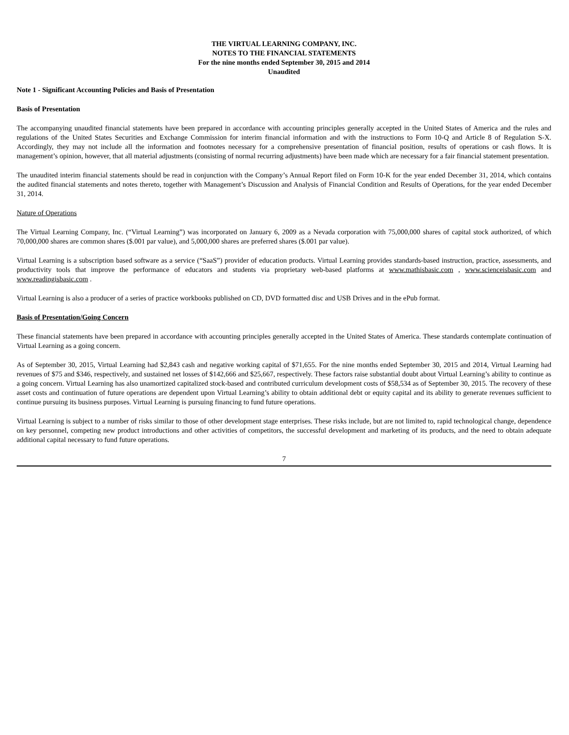THE VIRTUAL LEARNING COMPANY, INC.
NOTES TO THE FINANCIAL STATEMENTS
For the nine months ended September 30, 2015 and 2014
Unaudited
Note 1 - Significant Accounting Policies and Basis of Presentation
Basis of Presentation
The accompanying unaudited financial statements have been prepared in accordance with accounting principles generally accepted in the United States of America and the rules and regulations of the United States Securities and Exchange Commission for interim financial information and with the instructions to Form 10-Q and Article 8 of Regulation S-X. Accordingly, they may not include all the information and footnotes necessary for a comprehensive presentation of financial position, results of operations or cash flows. It is management’s opinion, however, that all material adjustments (consisting of normal recurring adjustments) have been made which are necessary for a fair financial statement presentation.
The unaudited interim financial statements should be read in conjunction with the Company’s Annual Report filed on Form 10-K for the year ended December 31, 2014, which contains the audited financial statements and notes thereto, together with Management’s Discussion and Analysis of Financial Condition and Results of Operations, for the year ended December 31, 2014.
Nature of Operations
The Virtual Learning Company, Inc. (“Virtual Learning”) was incorporated on January 6, 2009 as a Nevada corporation with 75,000,000 shares of capital stock authorized, of which 70,000,000 shares are common shares ($.001 par value), and 5,000,000 shares are preferred shares ($.001 par value).
Virtual Learning is a subscription based software as a service (“SaaS”) provider of education products. Virtual Learning provides standards-based instruction, practice, assessments, and productivity tools that improve the performance of educators and students via proprietary web-based platforms at www.mathisbasic.com , www.scienceisbasic.com and www.readingisbasic.com .
Virtual Learning is also a producer of a series of practice workbooks published on CD, DVD formatted disc and USB Drives and in the ePub format.
Basis of Presentation/Going Concern
These financial statements have been prepared in accordance with accounting principles generally accepted in the United States of America. These standards contemplate continuation of Virtual Learning as a going concern.
As of September 30, 2015, Virtual Learning had $2,843 cash and negative working capital of $71,655. For the nine months ended September 30, 2015 and 2014, Virtual Learning had revenues of $75 and $346, respectively, and sustained net losses of $142,666 and $25,667, respectively. These factors raise substantial doubt about Virtual Learning’s ability to continue as a going concern. Virtual Learning has also unamortized capitalized stock-based and contributed curriculum development costs of $58,534 as of September 30, 2015. The recovery of these asset costs and continuation of future operations are dependent upon Virtual Learning’s ability to obtain additional debt or equity capital and its ability to generate revenues sufficient to continue pursuing its business purposes. Virtual Learning is pursuing financing to fund future operations.
Virtual Learning is subject to a number of risks similar to those of other development stage enterprises. These risks include, but are not limited to, rapid technological change, dependence on key personnel, competing new product introductions and other activities of competitors, the successful development and marketing of its products, and the need to obtain adequate additional capital necessary to fund future operations.
7